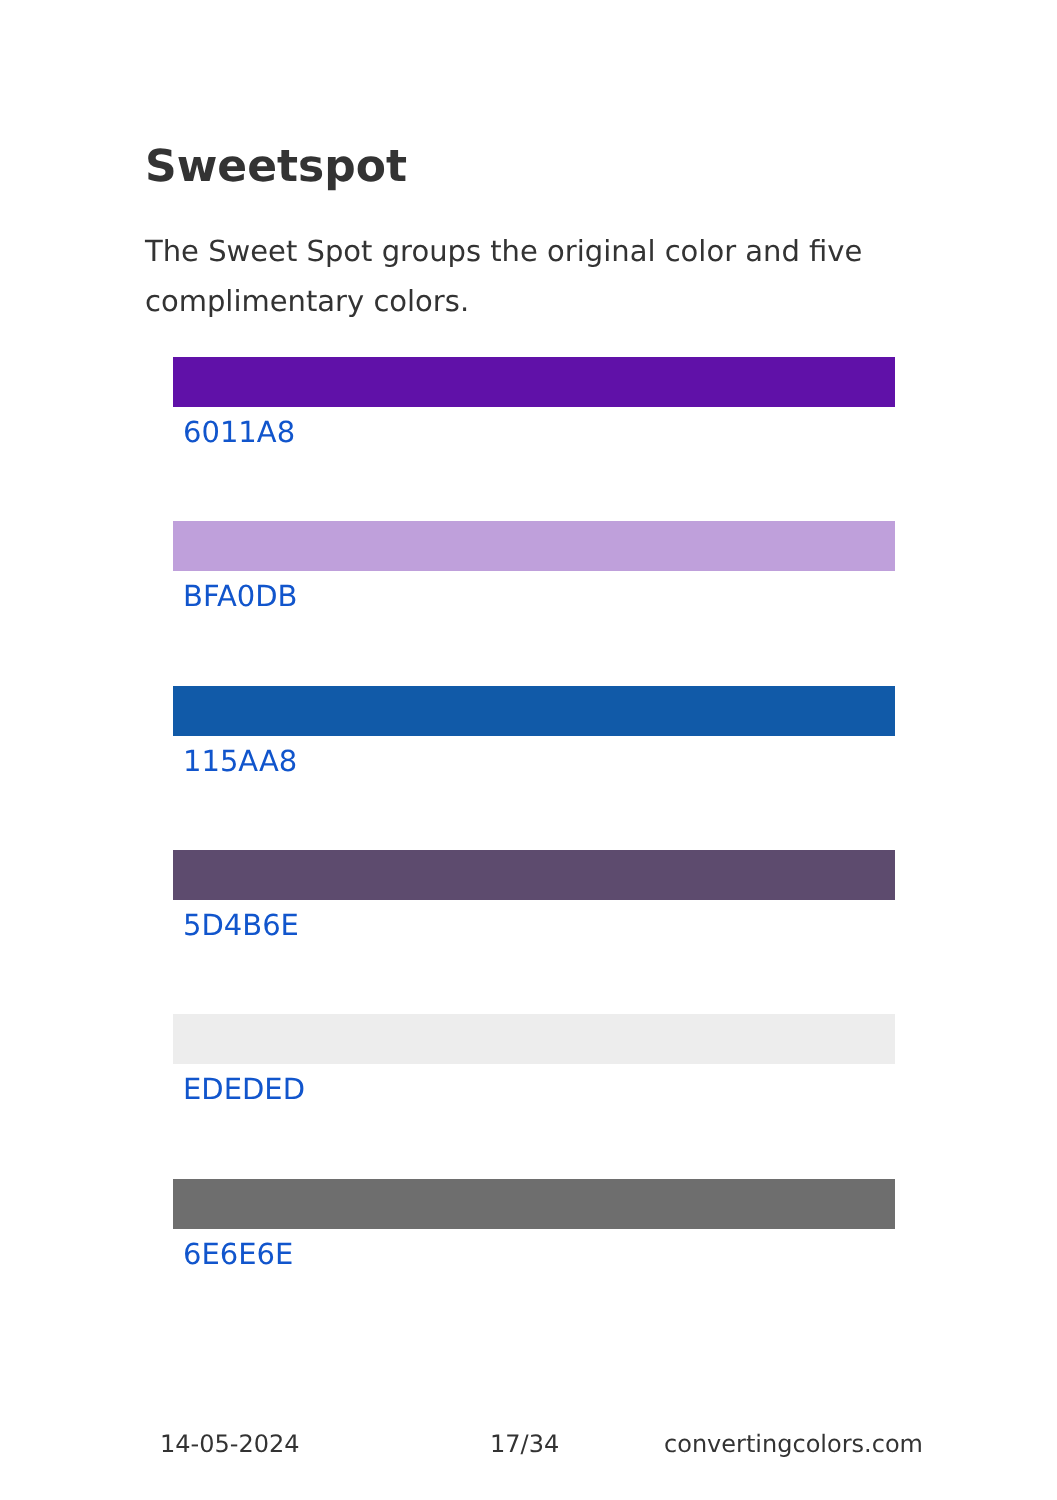Sweetspot
The Sweet Spot groups the original color and five complimentary colors.
6011A8
BFA0DB
115AA8
5D4B6E
EDEDED
6E6E6E
14-05-2024 17/34 convertingcolors.com